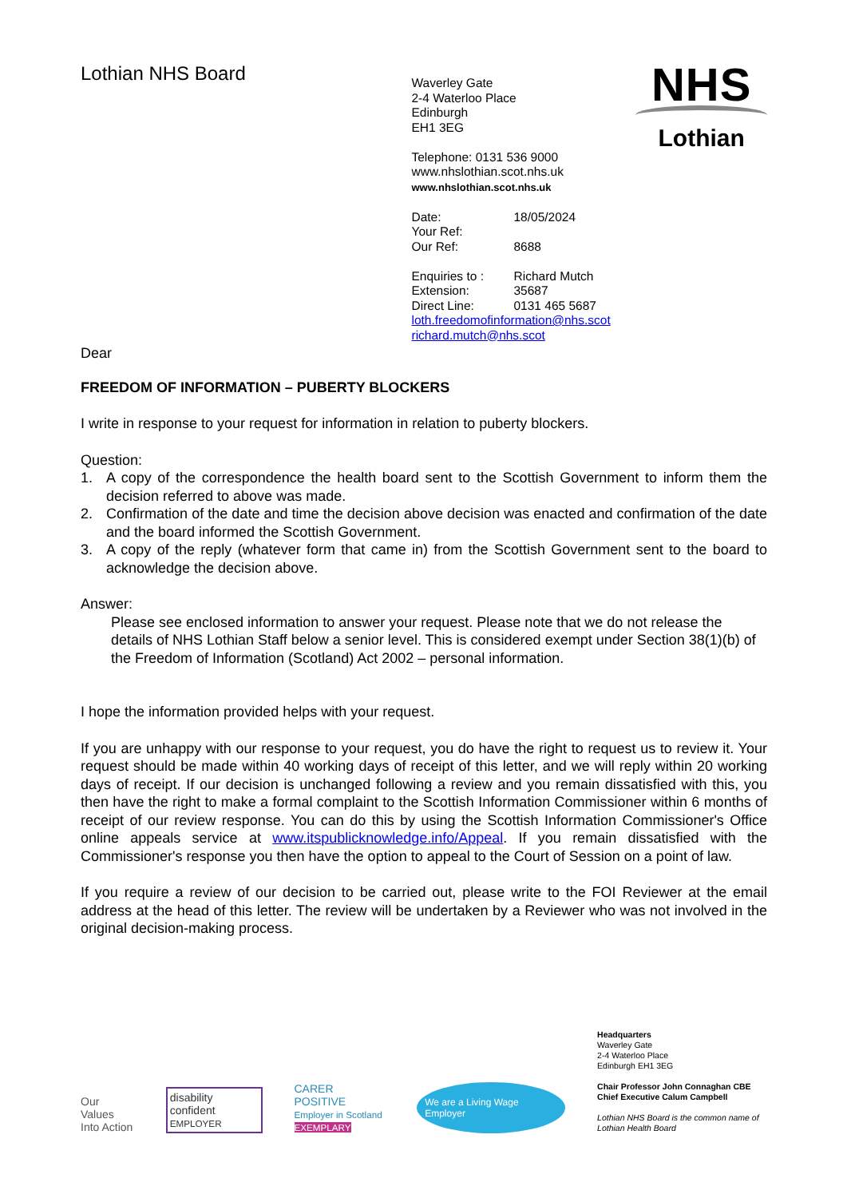Lothian NHS Board
Waverley Gate
2-4 Waterloo Place
Edinburgh
EH1 3EG
Telephone: 0131 536 9000
www.nhslothian.scot.nhs.uk
www.nhslothian.scot.nhs.uk
| Date: | 18/05/2024 |
| Your Ref: | |
| Our Ref: | 8688 |
| Enquiries to : | Richard Mutch |
| Extension: | 35687 |
| Direct Line: | 0131 465 5687 |
loth.freedomofinformation@nhs.scot
richard.mutch@nhs.scot
NHS
Lothian
Dear
FREEDOM OF INFORMATION – PUBERTY BLOCKERS
I write in response to your request for information in relation to puberty blockers.
Question:
1. A copy of the correspondence the health board sent to the Scottish Government to inform them the decision referred to above was made.
2. Confirmation of the date and time the decision above decision was enacted and confirmation of the date and the board informed the Scottish Government.
3. A copy of the reply (whatever form that came in) from the Scottish Government sent to the board to acknowledge the decision above.
Answer:
Please see enclosed information to answer your request. Please note that we do not release the details of NHS Lothian Staff below a senior level. This is considered exempt under Section 38(1)(b) of the Freedom of Information (Scotland) Act 2002 – personal information.
I hope the information provided helps with your request.
If you are unhappy with our response to your request, you do have the right to request us to review it. Your request should be made within 40 working days of receipt of this letter, and we will reply within 20 working days of receipt. If our decision is unchanged following a review and you remain dissatisfied with this, you then have the right to make a formal complaint to the Scottish Information Commissioner within 6 months of receipt of our review response. You can do this by using the Scottish Information Commissioner's Office online appeals service at www.itspublicknowledge.info/Appeal. If you remain dissatisfied with the Commissioner's response you then have the option to appeal to the Court of Session on a point of law.
If you require a review of our decision to be carried out, please write to the FOI Reviewer at the email address at the head of this letter. The review will be undertaken by a Reviewer who was not involved in the original decision-making process.
Our Values
Into Action
disability confident
EMPLOYER
CARER POSITIVE
Employer in Scotland
EXEMPLARY
We are a Living Wage Employer
Headquarters
Waverley Gate
2-4 Waterloo Place
Edinburgh EH1 3EG
Chair Professor John Connaghan CBE
Chief Executive Calum Campbell
Lothian NHS Board is the common name of Lothian Health Board